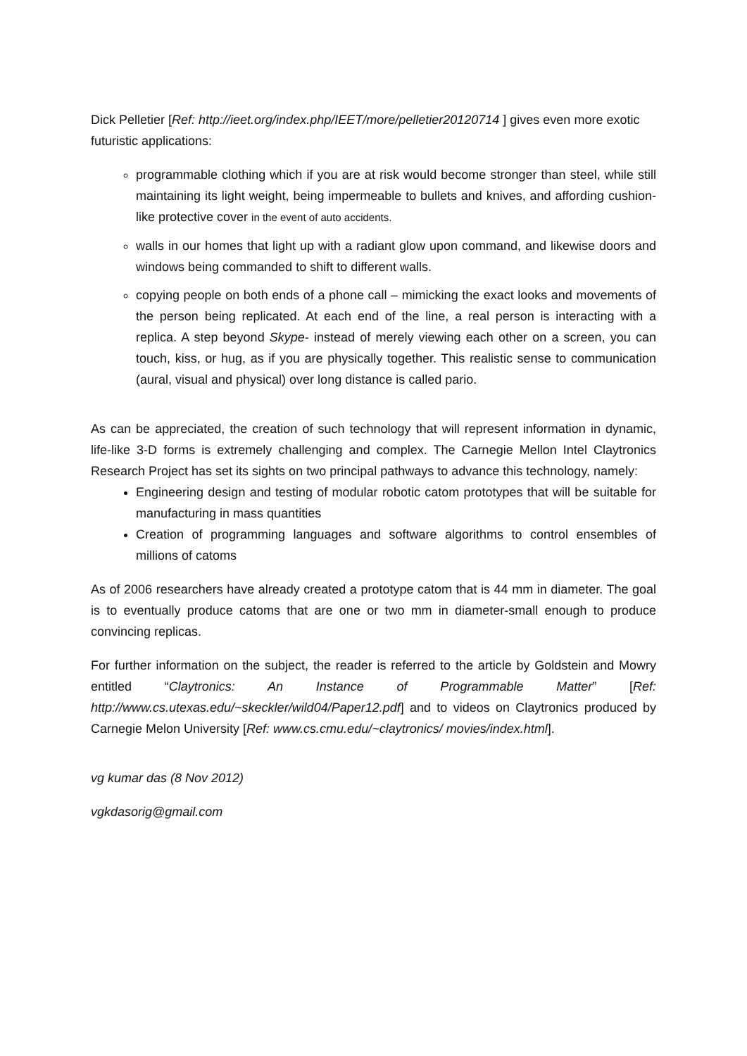Dick Pelletier [Ref: http://ieet.org/index.php/IEET/more/pelletier20120714 ] gives even more exotic futuristic applications:
programmable clothing which if you are at risk would become stronger than steel, while still maintaining its light weight, being impermeable to bullets and knives, and affording cushion-like protective cover in the event of auto accidents.
walls in our homes that light up with a radiant glow upon command, and likewise doors and windows being commanded to shift to different walls.
copying people on both ends of a phone call – mimicking the exact looks and movements of the person being replicated. At each end of the line, a real person is interacting with a replica. A step beyond Skype- instead of merely viewing each other on a screen, you can touch, kiss, or hug, as if you are physically together. This realistic sense to communication (aural, visual and physical) over long distance is called pario.
As can be appreciated, the creation of such technology that will represent information in dynamic, life-like 3-D forms is extremely challenging and complex. The Carnegie Mellon Intel Claytronics Research Project has set its sights on two principal pathways to advance this technology, namely:
Engineering design and testing of modular robotic catom prototypes that will be suitable for manufacturing in mass quantities
Creation of programming languages and software algorithms to control ensembles of millions of catoms
As of 2006 researchers have already created a prototype catom that is 44 mm in diameter. The goal is to eventually produce catoms that are one or two mm in diameter-small enough to produce convincing replicas.
For further information on the subject, the reader is referred to the article by Goldstein and Mowry entitled “Claytronics: An Instance of Programmable Matter” [Ref: http://www.cs.utexas.edu/~skeckler/wild04/Paper12.pdf] and to videos on Claytronics produced by Carnegie Melon University [Ref: www.cs.cmu.edu/~claytronics/ movies/index.html].
vg kumar das (8 Nov 2012)
vgkdasorig@gmail.com